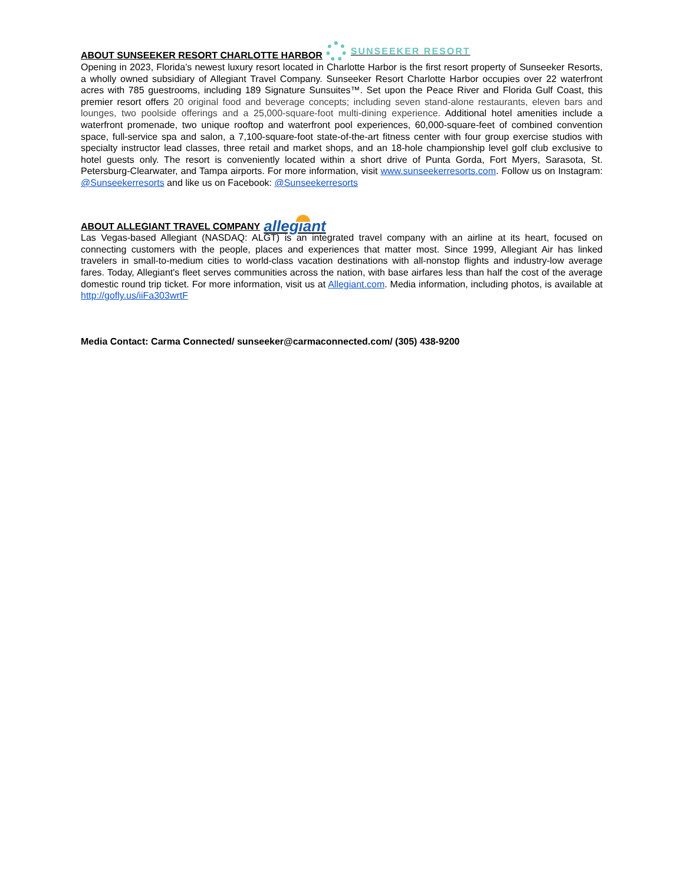ABOUT SUNSEEKER RESORT CHARLOTTE HARBOR SUNSEEKER RESORT
Opening in 2023, Florida’s newest luxury resort located in Charlotte Harbor is the first resort property of Sunseeker Resorts, a wholly owned subsidiary of Allegiant Travel Company. Sunseeker Resort Charlotte Harbor occupies over 22 waterfront acres with 785 guestrooms, including 189 Signature Sunsuites™. Set upon the Peace River and Florida Gulf Coast, this premier resort offers 20 original food and beverage concepts; including seven stand-alone restaurants, eleven bars and lounges, two poolside offerings and a 25,000-square-foot multi-dining experience. Additional hotel amenities include a waterfront promenade, two unique rooftop and waterfront pool experiences, 60,000-square-feet of combined convention space, full-service spa and salon, a 7,100-square-foot state-of-the-art fitness center with four group exercise studios with specialty instructor lead classes, three retail and market shops, and an 18-hole championship level golf club exclusive to hotel guests only. The resort is conveniently located within a short drive of Punta Gorda, Fort Myers, Sarasota, St. Petersburg-Clearwater, and Tampa airports. For more information, visit www.sunseekerresorts.com. Follow us on Instagram: @Sunseekerresorts and like us on Facebook: @Sunseekerresorts
ABOUT ALLEGIANT TRAVEL COMPANY allegiant
Las Vegas-based Allegiant (NASDAQ: ALGT) is an integrated travel company with an airline at its heart, focused on connecting customers with the people, places and experiences that matter most. Since 1999, Allegiant Air has linked travelers in small-to-medium cities to world-class vacation destinations with all-nonstop flights and industry-low average fares. Today, Allegiant's fleet serves communities across the nation, with base airfares less than half the cost of the average domestic round trip ticket. For more information, visit us at Allegiant.com. Media information, including photos, is available at http://gofly.us/iiFa303wrtF
Media Contact: Carma Connected/ sunseeker@carmaconnected.com/ (305) 438-9200